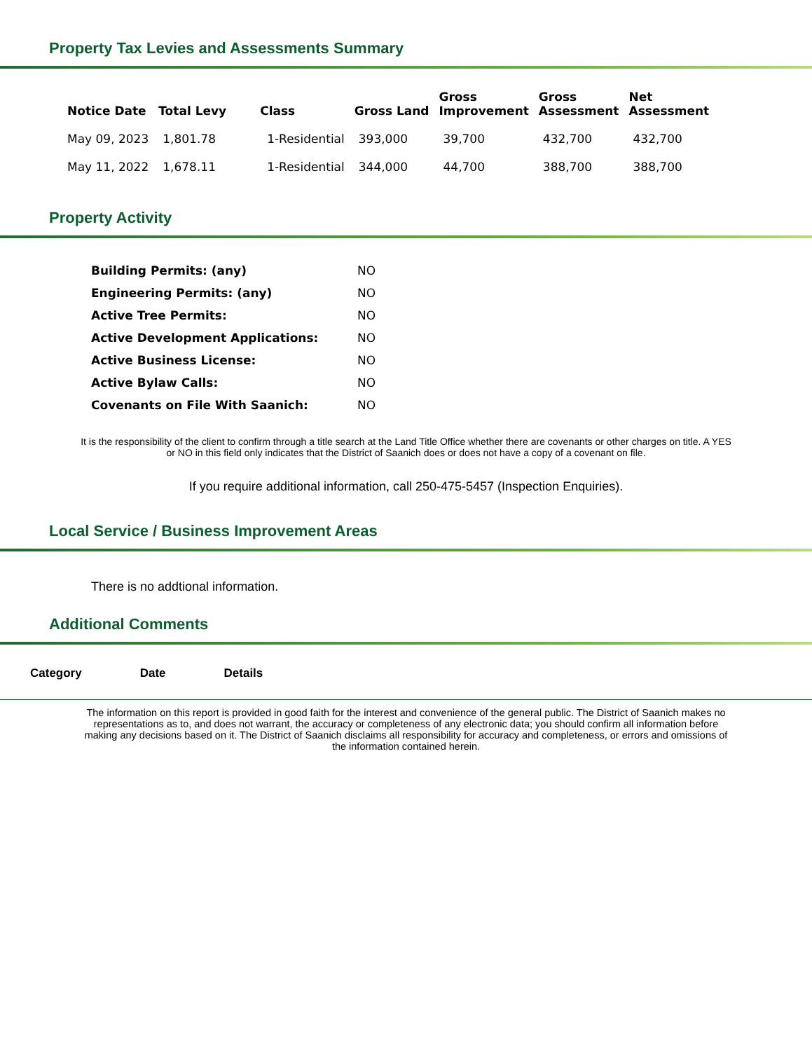Property Tax Levies and Assessments Summary
| Notice Date | Total Levy | Class | Gross Land | Gross Improvement | Gross Assessment | Net Assessment |
| --- | --- | --- | --- | --- | --- | --- |
| May 09, 2023 | 1,801.78 | 1-Residential | 393,000 | 39,700 | 432,700 | 432,700 |
| May 11, 2022 | 1,678.11 | 1-Residential | 344,000 | 44,700 | 388,700 | 388,700 |
Property Activity
| Building Permits: (any) | NO |
| Engineering Permits: (any) | NO |
| Active Tree Permits: | NO |
| Active Development Applications: | NO |
| Active Business License: | NO |
| Active Bylaw Calls: | NO |
| Covenants on File With Saanich: | NO |
It is the responsibility of the client to confirm through a title search at the Land Title Office whether there are covenants or other charges on title. A YES or NO in this field only indicates that the District of Saanich does or does not have a copy of a covenant on file.
If you require additional information, call 250-475-5457 (Inspection Enquiries).
Local Service / Business Improvement Areas
There is no addtional information.
Additional Comments
| Category | Date | Details |
| --- | --- | --- |
The information on this report is provided in good faith for the interest and convenience of the general public. The District of Saanich makes no representations as to, and does not warrant, the accuracy or completeness of any electronic data; you should confirm all information before making any decisions based on it. The District of Saanich disclaims all responsibility for accuracy and completeness, or errors and omissions of the information contained herein.